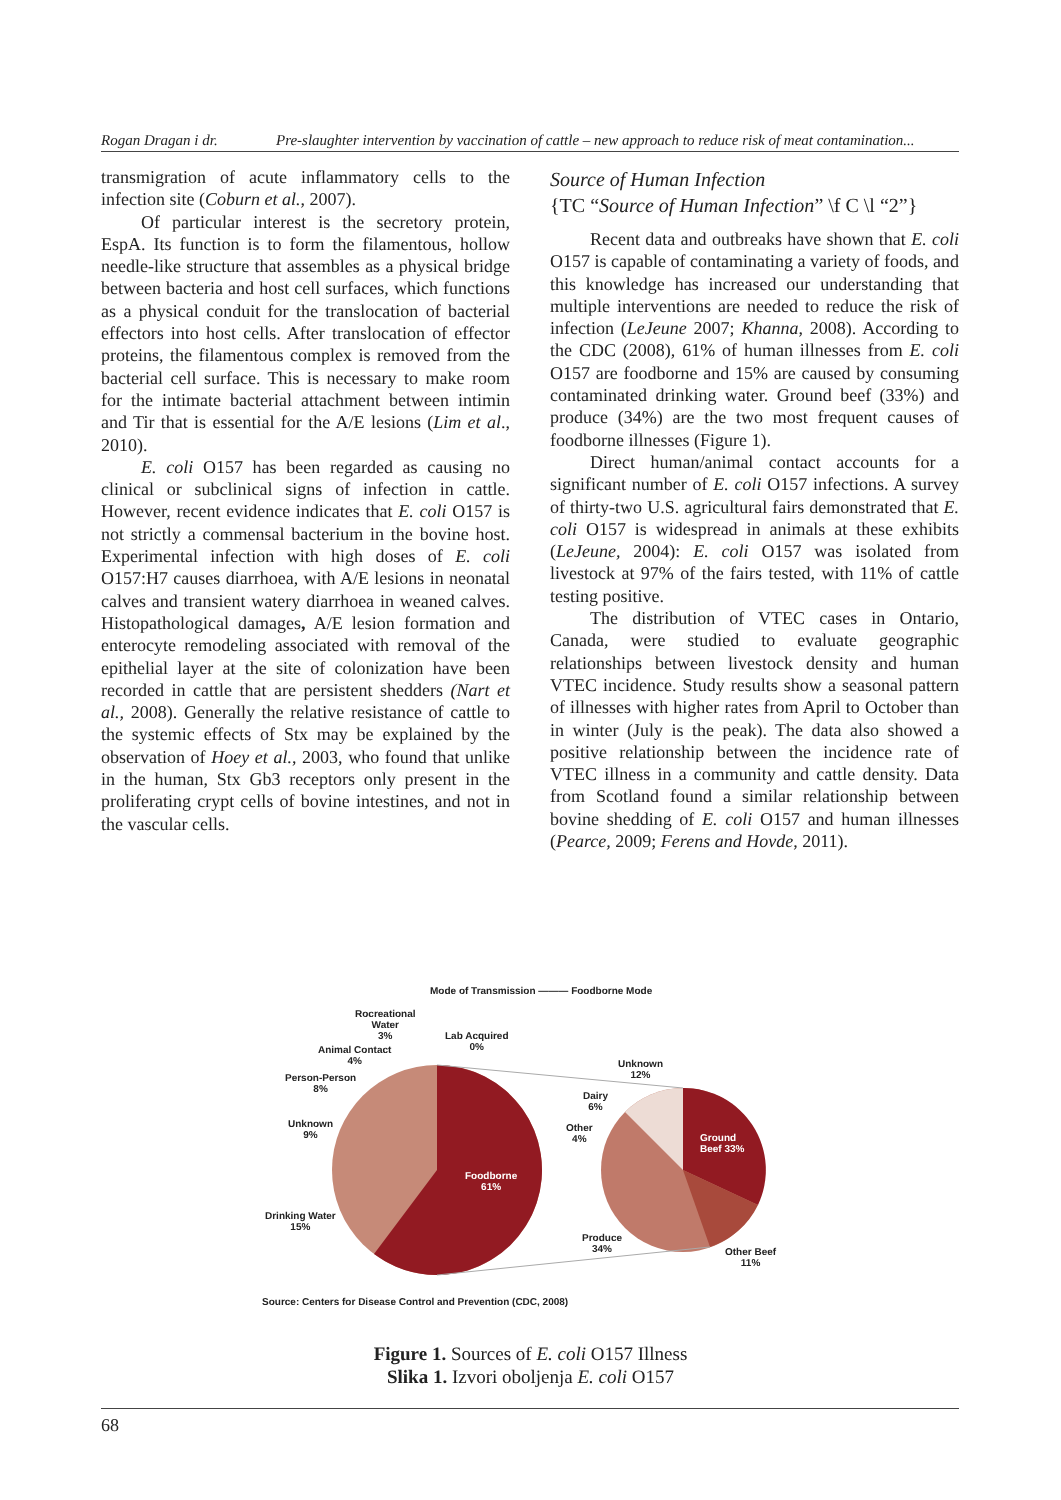Rogan Dragan i dr. Pre-slaughter intervention by vaccination of cattle – new approach to reduce risk of meat contamination...
transmigration of acute inflammatory cells to the infection site (Coburn et al., 2007).
Of particular interest is the secretory protein, EspA. Its function is to form the filamentous, hollow needle-like structure that assembles as a physical bridge between bacteria and host cell surfaces, which functions as a physical conduit for the translocation of bacterial effectors into host cells. After translocation of effector proteins, the filamentous complex is removed from the bacterial cell surface. This is necessary to make room for the intimate bacterial attachment between intimin and Tir that is essential for the A/E lesions (Lim et al., 2010).
E. coli O157 has been regarded as causing no clinical or subclinical signs of infection in cattle. However, recent evidence indicates that E. coli O157 is not strictly a commensal bacterium in the bovine host. Experimental infection with high doses of E. coli O157:H7 causes diarrhoea, with A/E lesions in neonatal calves and transient watery diarrhoea in weaned calves. Histopathological damages, A/E lesion formation and enterocyte remodeling associated with removal of the epithelial layer at the site of colonization have been recorded in cattle that are persistent shedders (Nart et al., 2008). Generally the relative resistance of cattle to the systemic effects of Stx may be explained by the observation of Hoey et al., 2003, who found that unlike in the human, Stx Gb3 receptors only present in the proliferating crypt cells of bovine intestines, and not in the vascular cells.
Source of Human Infection
{TC “Source of Human Infection” \f C \l “2”}
Recent data and outbreaks have shown that E. coli O157 is capable of contaminating a variety of foods, and this knowledge has increased our understanding that multiple interventions are needed to reduce the risk of infection (LeJeune 2007; Khanna, 2008). According to the CDC (2008), 61% of human illnesses from E. coli O157 are foodborne and 15% are caused by consuming contaminated drinking water. Ground beef (33%) and produce (34%) are the two most frequent causes of foodborne illnesses (Figure 1).
Direct human/animal contact accounts for a significant number of E. coli O157 infections. A survey of thirty-two U.S. agricultural fairs demonstrated that E. coli O157 is widespread in animals at these exhibits (LeJeune, 2004): E. coli O157 was isolated from livestock at 97% of the fairs tested, with 11% of cattle testing positive.
The distribution of VTEC cases in Ontario, Canada, were studied to evaluate geographic relationships between livestock density and human VTEC incidence. Study results show a seasonal pattern of illnesses with higher rates from April to October than in winter (July is the peak). The data also showed a positive relationship between the incidence rate of VTEC illness in a community and cattle density. Data from Scotland found a similar relationship between bovine shedding of E. coli O157 and human illnesses (Pearce, 2009; Ferens and Hovde, 2011).
Mode of Transmission ——— Foodborne Mode
Rocreational
Water
3%
Lab Acquired
0%
Animal Contact
4%
Person-Person
8%
Unknown
9%
Drinking Water
15%
Foodborne
61%
Unknown
12%
Dairy
6%
Other
4%
Ground
Beef 33%
Produce
34%
Other Beef
11%
Source: Centers for Disease Control and Prevention (CDC, 2008)
Figure 1. Sources of E. coli O157 Illness
Slika 1. Izvori oboljenja E. coli O157
68